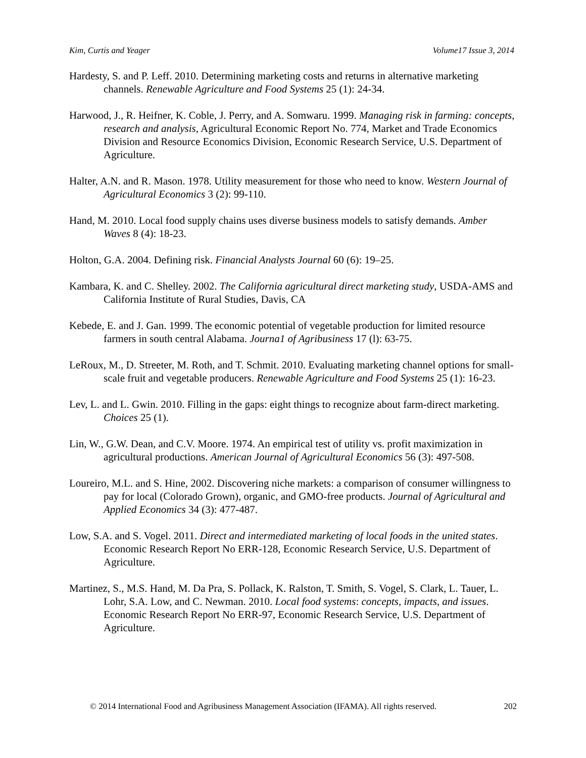Kim, Curtis and Yeager Volume17 Issue 3, 2014
Hardesty, S. and P. Leff. 2010. Determining marketing costs and returns in alternative marketing channels. Renewable Agriculture and Food Systems 25 (1): 24-34.
Harwood, J., R. Heifner, K. Coble, J. Perry, and A. Somwaru. 1999. Managing risk in farming: concepts, research and analysis, Agricultural Economic Report No. 774, Market and Trade Economics Division and Resource Economics Division, Economic Research Service, U.S. Department of Agriculture.
Halter, A.N. and R. Mason. 1978. Utility measurement for those who need to know. Western Journal of Agricultural Economics 3 (2): 99-110.
Hand, M. 2010. Local food supply chains uses diverse business models to satisfy demands. Amber Waves 8 (4): 18-23.
Holton, G.A. 2004. Defining risk. Financial Analysts Journal 60 (6): 19–25.
Kambara, K. and C. Shelley. 2002. The California agricultural direct marketing study, USDA-AMS and California Institute of Rural Studies, Davis, CA
Kebede, E. and J. Gan. 1999. The economic potential of vegetable production for limited resource farmers in south central Alabama. Journa1 of Agribusiness 17 (l): 63-75.
LeRoux, M., D. Streeter, M. Roth, and T. Schmit. 2010. Evaluating marketing channel options for small-scale fruit and vegetable producers. Renewable Agriculture and Food Systems 25 (1): 16-23.
Lev, L. and L. Gwin. 2010. Filling in the gaps: eight things to recognize about farm-direct marketing. Choices 25 (1).
Lin, W., G.W. Dean, and C.V. Moore. 1974. An empirical test of utility vs. profit maximization in agricultural productions. American Journal of Agricultural Economics 56 (3): 497-508.
Loureiro, M.L. and S. Hine, 2002. Discovering niche markets: a comparison of consumer willingness to pay for local (Colorado Grown), organic, and GMO-free products. Journal of Agricultural and Applied Economics 34 (3): 477-487.
Low, S.A. and S. Vogel. 2011. Direct and intermediated marketing of local foods in the united states. Economic Research Report No ERR-128, Economic Research Service, U.S. Department of Agriculture.
Martinez, S., M.S. Hand, M. Da Pra, S. Pollack, K. Ralston, T. Smith, S. Vogel, S. Clark, L. Tauer, L. Lohr, S.A. Low, and C. Newman. 2010. Local food systems: concepts, impacts, and issues. Economic Research Report No ERR-97, Economic Research Service, U.S. Department of Agriculture.
© 2014 International Food and Agribusiness Management Association (IFAMA). All rights reserved. 202